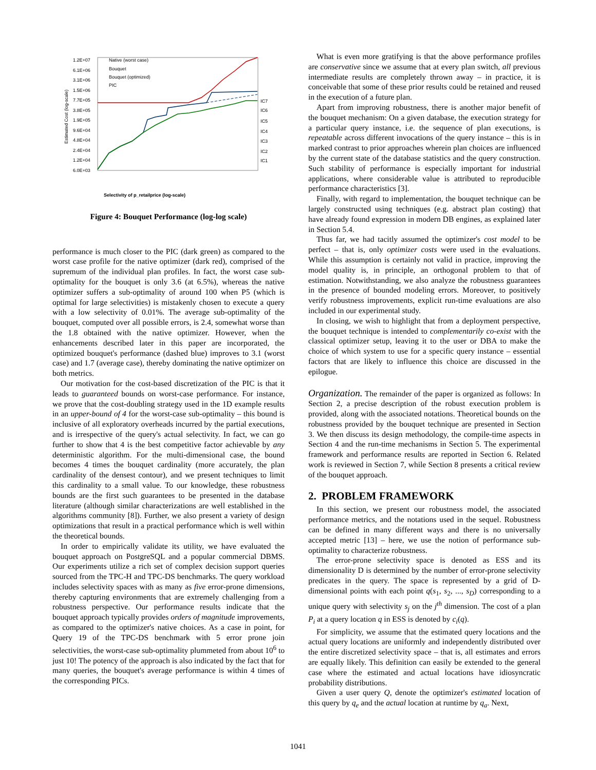1.2E+07
6.1E+06
3.1E+06
1.5E+06
7.7E+05
3.8E+05
1.9E+05
9.6E+04
4.8E+04
2.4E+04
1.2E+04
6.0E+03
IC7
IC6
IC5
IC4
IC3
IC2
IC1
Native (worst case)
Bouquet
Bouquet (optimized)
PIC
Selectivity of p_retailprice (log-scale)
Estimated Cost (log-scale)
Figure 4: Bouquet Performance (log-log scale)
performance is much closer to the PIC (dark green) as compared to the worst case profile for the native optimizer (dark red), comprised of the supremum of the individual plan profiles. In fact, the worst case sub-optimality for the bouquet is only 3.6 (at 6.5%), whereas the native optimizer suffers a sub-optimality of around 100 when P5 (which is optimal for large selectivities) is mistakenly chosen to execute a query with a low selectivity of 0.01%. The average sub-optimality of the bouquet, computed over all possible errors, is 2.4, somewhat worse than the 1.8 obtained with the native optimizer. However, when the enhancements described later in this paper are incorporated, the optimized bouquet's performance (dashed blue) improves to 3.1 (worst case) and 1.7 (average case), thereby dominating the native optimizer on both metrics.
Our motivation for the cost-based discretization of the PIC is that it leads to guaranteed bounds on worst-case performance. For instance, we prove that the cost-doubling strategy used in the 1D example results in an upper-bound of 4 for the worst-case sub-optimality – this bound is inclusive of all exploratory overheads incurred by the partial executions, and is irrespective of the query's actual selectivity. In fact, we can go further to show that 4 is the best competitive factor achievable by any deterministic algorithm. For the multi-dimensional case, the bound becomes 4 times the bouquet cardinality (more accurately, the plan cardinality of the densest contour), and we present techniques to limit this cardinality to a small value. To our knowledge, these robustness bounds are the first such guarantees to be presented in the database literature (although similar characterizations are well established in the algorithms community [8]). Further, we also present a variety of design optimizations that result in a practical performance which is well within the theoretical bounds.
In order to empirically validate its utility, we have evaluated the bouquet approach on PostgreSQL and a popular commercial DBMS. Our experiments utilize a rich set of complex decision support queries sourced from the TPC-H and TPC-DS benchmarks. The query workload includes selectivity spaces with as many as five error-prone dimensions, thereby capturing environments that are extremely challenging from a robustness perspective. Our performance results indicate that the bouquet approach typically provides orders of magnitude improvements, as compared to the optimizer's native choices. As a case in point, for Query 19 of the TPC-DS benchmark with 5 error prone join selectivities, the worst-case sub-optimality plummeted from about 10<sup>6</sup> to just 10! The potency of the approach is also indicated by the fact that for many queries, the bouquet's average performance is within 4 times of the corresponding PICs.
What is even more gratifying is that the above performance profiles are conservative since we assume that at every plan switch, all previous intermediate results are completely thrown away – in practice, it is conceivable that some of these prior results could be retained and reused in the execution of a future plan.
Apart from improving robustness, there is another major benefit of the bouquet mechanism: On a given database, the execution strategy for a particular query instance, i.e. the sequence of plan executions, is repeatable across different invocations of the query instance – this is in marked contrast to prior approaches wherein plan choices are influenced by the current state of the database statistics and the query construction. Such stability of performance is especially important for industrial applications, where considerable value is attributed to reproducible performance characteristics [3].
Finally, with regard to implementation, the bouquet technique can be largely constructed using techniques (e.g. abstract plan costing) that have already found expression in modern DB engines, as explained later in Section 5.4.
Thus far, we had tacitly assumed the optimizer's cost model to be perfect – that is, only optimizer costs were used in the evaluations. While this assumption is certainly not valid in practice, improving the model quality is, in principle, an orthogonal problem to that of estimation. Notwithstanding, we also analyze the robustness guarantees in the presence of bounded modeling errors. Moreover, to positively verify robustness improvements, explicit run-time evaluations are also included in our experimental study.
In closing, we wish to highlight that from a deployment perspective, the bouquet technique is intended to complementarily co-exist with the classical optimizer setup, leaving it to the user or DBA to make the choice of which system to use for a specific query instance – essential factors that are likely to influence this choice are discussed in the epilogue.
Organization. The remainder of the paper is organized as follows: In Section 2, a precise description of the robust execution problem is provided, along with the associated notations. Theoretical bounds on the robustness provided by the bouquet technique are presented in Section 3. We then discuss its design methodology, the compile-time aspects in Section 4 and the run-time mechanisms in Section 5. The experimental framework and performance results are reported in Section 6. Related work is reviewed in Section 7, while Section 8 presents a critical review of the bouquet approach.
2. PROBLEM FRAMEWORK
In this section, we present our robustness model, the associated performance metrics, and the notations used in the sequel. Robustness can be defined in many different ways and there is no universally accepted metric [13] – here, we use the notion of performance sub-optimality to characterize robustness.
The error-prone selectivity space is denoted as ESS and its dimensionality D is determined by the number of error-prone selectivity predicates in the query. The space is represented by a grid of D-dimensional points with each point q(s<sub>1</sub>, s<sub>2</sub>, ..., s<sub>D</sub>) corresponding to a unique query with selectivity s<sub>j</sub> on the j<sup>th</sup> dimension. The cost of a plan P<sub>i</sub> at a query location q in ESS is denoted by c<sub>i</sub>(q).
For simplicity, we assume that the estimated query locations and the actual query locations are uniformly and independently distributed over the entire discretized selectivity space – that is, all estimates and errors are equally likely. This definition can easily be extended to the general case where the estimated and actual locations have idiosyncratic probability distributions.
Given a user query Q, denote the optimizer's estimated location of this query by q<sub>e</sub> and the actual location at runtime by q<sub>a</sub>. Next,
1041